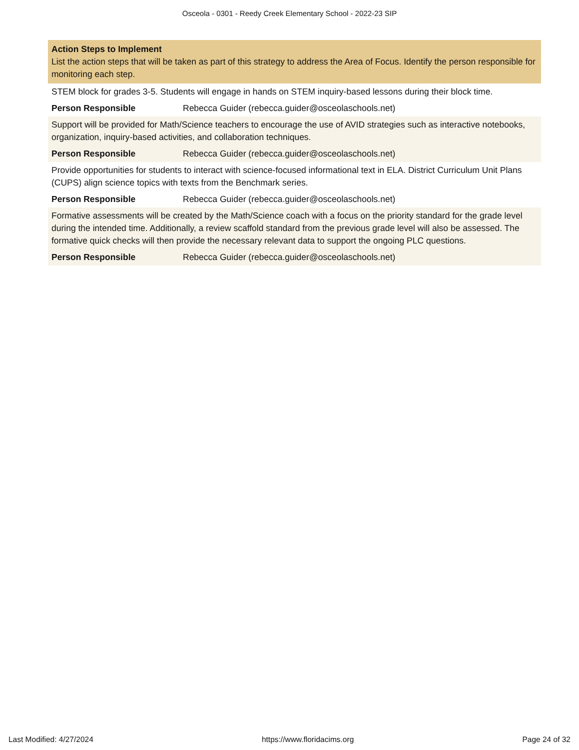Osceola - 0301 - Reedy Creek Elementary School - 2022-23 SIP
Action Steps to Implement
List the action steps that will be taken as part of this strategy to address the Area of Focus. Identify the person responsible for monitoring each step.
STEM block for grades 3-5. Students will engage in hands on STEM inquiry-based lessons during their block time.
Person Responsible Rebecca Guider (rebecca.guider@osceolaschools.net)
Support will be provided for Math/Science teachers to encourage the use of AVID strategies such as interactive notebooks, organization, inquiry-based activities, and collaboration techniques.
Person Responsible Rebecca Guider (rebecca.guider@osceolaschools.net)
Provide opportunities for students to interact with science-focused informational text in ELA. District Curriculum Unit Plans (CUPS) align science topics with texts from the Benchmark series.
Person Responsible Rebecca Guider (rebecca.guider@osceolaschools.net)
Formative assessments will be created by the Math/Science coach with a focus on the priority standard for the grade level during the intended time. Additionally, a review scaffold standard from the previous grade level will also be assessed. The formative quick checks will then provide the necessary relevant data to support the ongoing PLC questions.
Person Responsible Rebecca Guider (rebecca.guider@osceolaschools.net)
Last Modified: 4/27/2024 https://www.floridacims.org Page 24 of 32